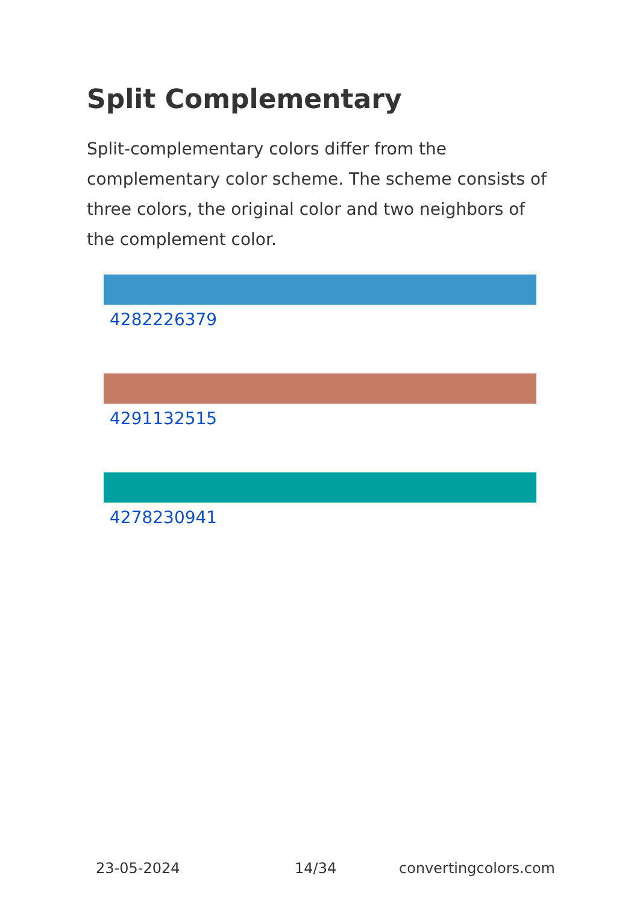Split Complementary
Split-complementary colors differ from the complementary color scheme. The scheme consists of three colors, the original color and two neighbors of the complement color.
4282226379
4291132515
4278230941
23-05-2024 14/34 convertingcolors.com